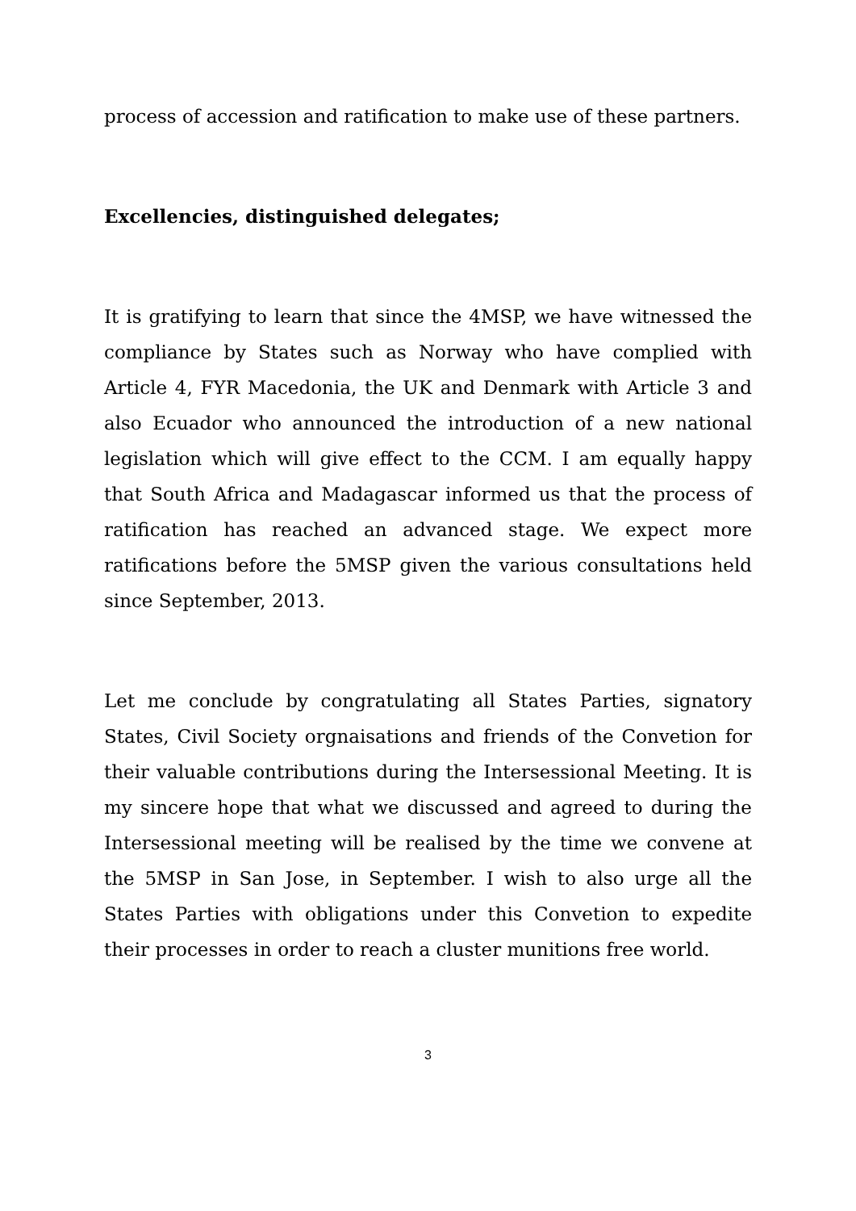process of accession and ratification to make use of these partners.
Excellencies, distinguished delegates;
It is gratifying to learn that since the 4MSP, we have witnessed the compliance by States such as Norway who have complied with Article 4, FYR Macedonia, the UK and Denmark with Article 3 and also Ecuador who announced the introduction of a new national legislation which will give effect to the CCM. I am equally happy that South Africa and Madagascar informed us that the process of ratification has reached an advanced stage. We expect more ratifications before the 5MSP given the various consultations held since September, 2013.
Let me conclude by congratulating all States Parties, signatory States, Civil Society orgnaisations and friends of the Convetion for their valuable contributions during the Intersessional Meeting. It is my sincere hope that what we discussed and agreed to during the Intersessional meeting will be realised by the time we convene at the 5MSP in San Jose, in September. I wish to also urge all the States Parties with obligations under this Convetion to expedite their processes in order to reach a cluster munitions free world.
3